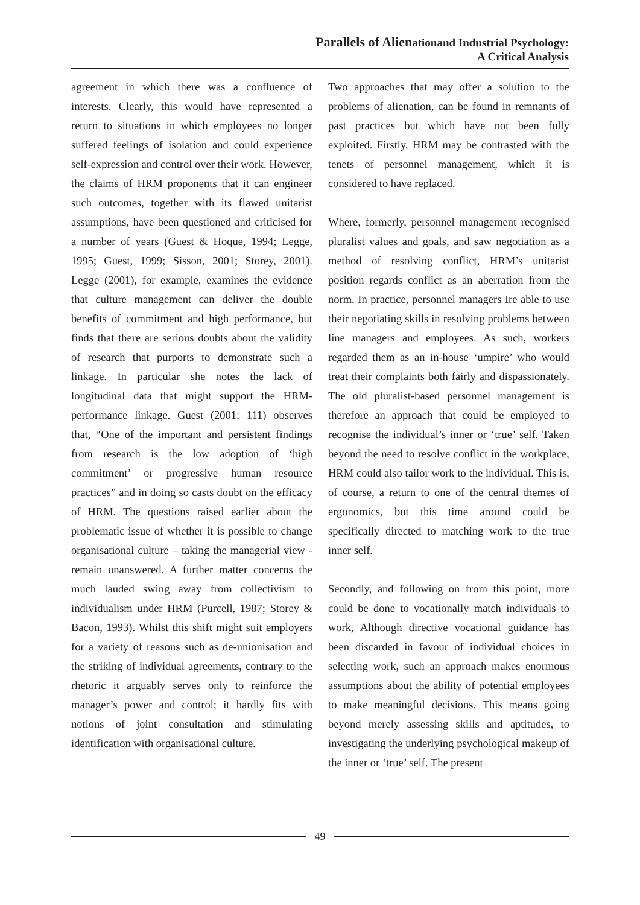Parallels of Alienationand Industrial Psychology:
A Critical Analysis
agreement in which there was a confluence of interests. Clearly, this would have represented a return to situations in which employees no longer suffered feelings of isolation and could experience self-expression and control over their work. However, the claims of HRM proponents that it can engineer such outcomes, together with its flawed unitarist assumptions, have been questioned and criticised for a number of years (Guest & Hoque, 1994; Legge, 1995; Guest, 1999; Sisson, 2001; Storey, 2001). Legge (2001), for example, examines the evidence that culture management can deliver the double benefits of commitment and high performance, but finds that there are serious doubts about the validity of research that purports to demonstrate such a linkage. In particular she notes the lack of longitudinal data that might support the HRM-performance linkage. Guest (2001: 111) observes that, “One of the important and persistent findings from research is the low adoption of ‘high commitment’ or progressive human resource practices” and in doing so casts doubt on the efficacy of HRM. The questions raised earlier about the problematic issue of whether it is possible to change organisational culture – taking the managerial view - remain unanswered. A further matter concerns the much lauded swing away from collectivism to individualism under HRM (Purcell, 1987; Storey & Bacon, 1993). Whilst this shift might suit employers for a variety of reasons such as de-unionisation and the striking of individual agreements, contrary to the rhetoric it arguably serves only to reinforce the manager’s power and control; it hardly fits with notions of joint consultation and stimulating identification with organisational culture.
Two approaches that may offer a solution to the problems of alienation, can be found in remnants of past practices but which have not been fully exploited. Firstly, HRM may be contrasted with the tenets of personnel management, which it is considered to have replaced.
Where, formerly, personnel management recognised pluralist values and goals, and saw negotiation as a method of resolving conflict, HRM’s unitarist position regards conflict as an aberration from the norm. In practice, personnel managers Ire able to use their negotiating skills in resolving problems between line managers and employees. As such, workers regarded them as an in-house ‘umpire’ who would treat their complaints both fairly and dispassionately. The old pluralist-based personnel management is therefore an approach that could be employed to recognise the individual’s inner or ‘true’ self. Taken beyond the need to resolve conflict in the workplace, HRM could also tailor work to the individual. This is, of course, a return to one of the central themes of ergonomics, but this time around could be specifically directed to matching work to the true inner self.
Secondly, and following on from this point, more could be done to vocationally match individuals to work, Although directive vocational guidance has been discarded in favour of individual choices in selecting work, such an approach makes enormous assumptions about the ability of potential employees to make meaningful decisions. This means going beyond merely assessing skills and aptitudes, to investigating the underlying psychological makeup of the inner or ‘true’ self. The present
49